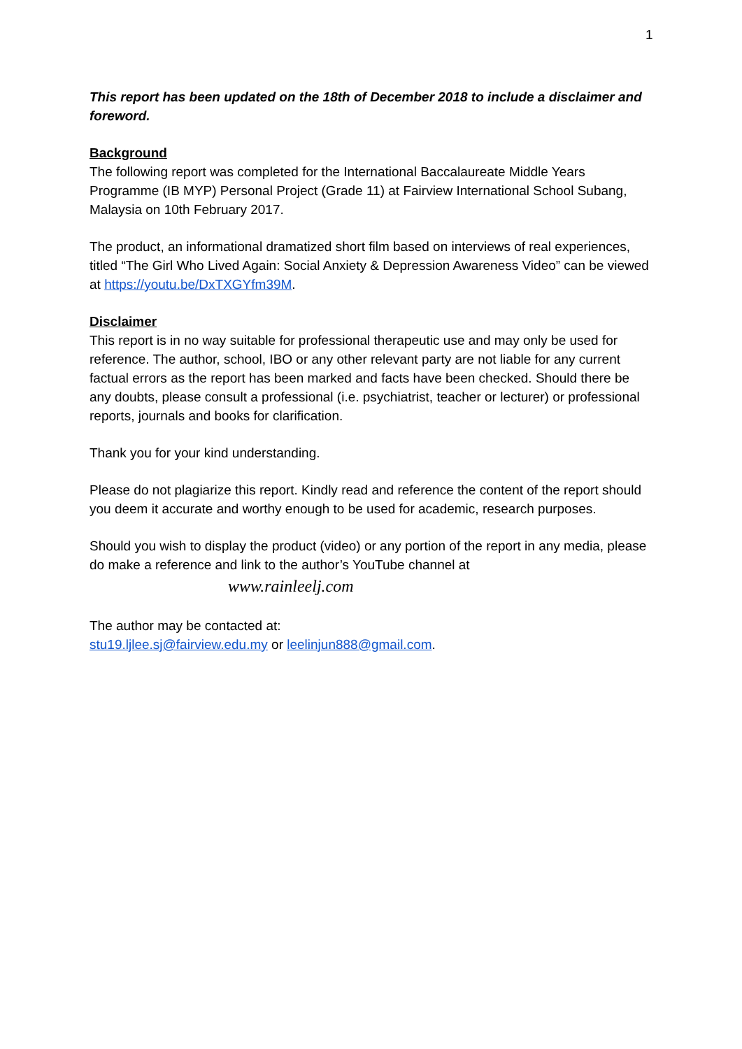1
This report has been updated on the 18th of December 2018 to include a disclaimer and foreword.
Background
The following report was completed for the International Baccalaureate Middle Years Programme (IB MYP) Personal Project (Grade 11) at Fairview International School Subang, Malaysia on 10th February 2017.
The product, an informational dramatized short film based on interviews of real experiences, titled “The Girl Who Lived Again: Social Anxiety & Depression Awareness Video” can be viewed at https://youtu.be/DxTXGYfm39M.
Disclaimer
This report is in no way suitable for professional therapeutic use and may only be used for reference. The author, school, IBO or any other relevant party are not liable for any current factual errors as the report has been marked and facts have been checked. Should there be any doubts, please consult a professional (i.e. psychiatrist, teacher or lecturer) or professional reports, journals and books for clarification.
Thank you for your kind understanding.
Please do not plagiarize this report. Kindly read and reference the content of the report should you deem it accurate and worthy enough to be used for academic, research purposes.
Should you wish to display the product (video) or any portion of the report in any media, please do make a reference and link to the author’s YouTube channel at
www.rainleelj.com
The author may be contacted at:
stu19.ljlee.sj@fairview.edu.my or leelinjun888@gmail.com.